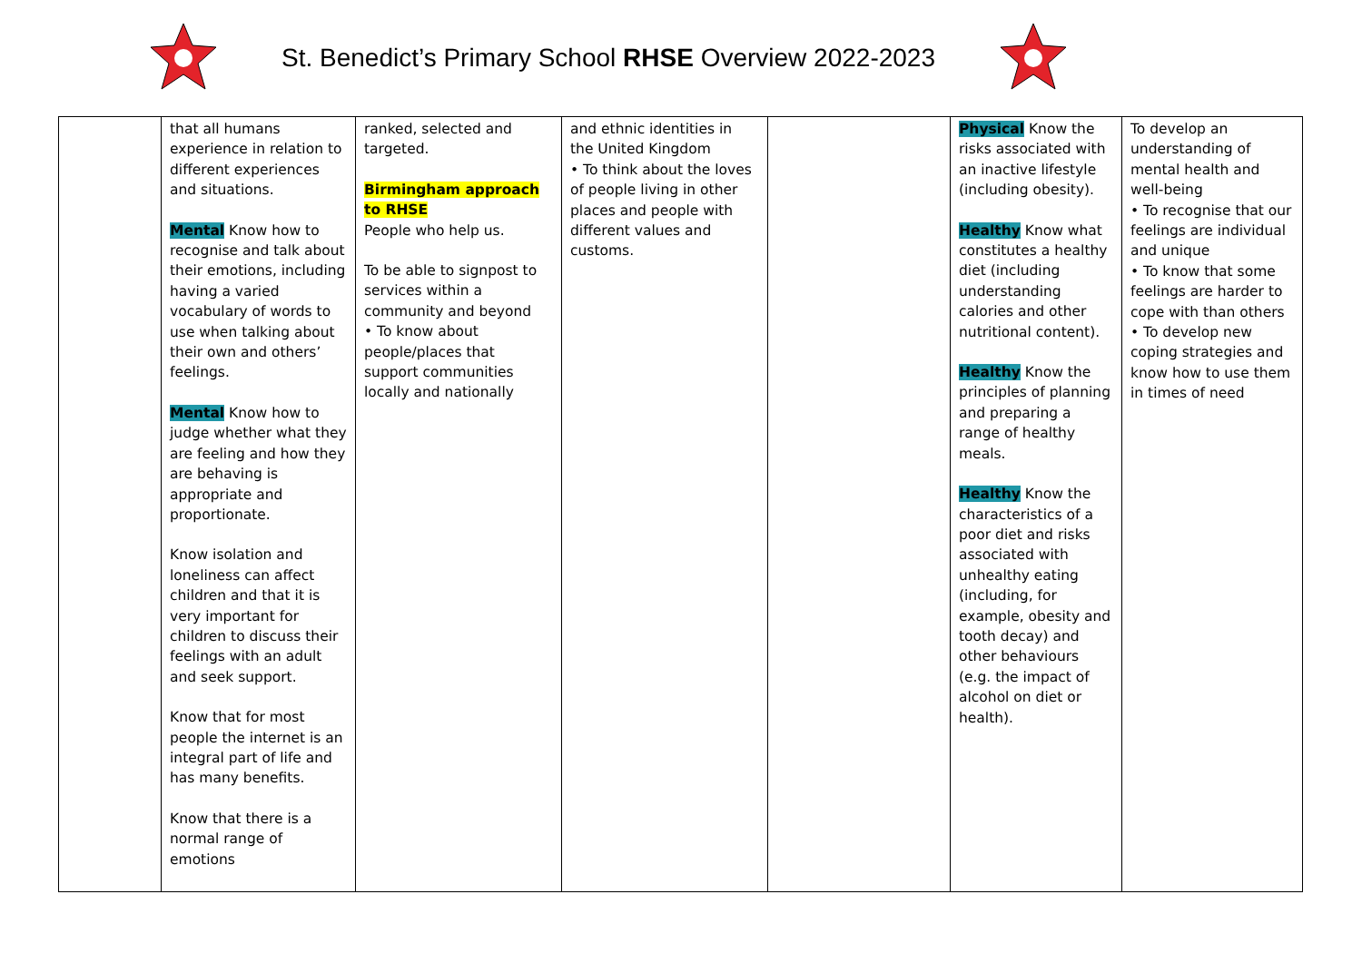St. Benedict’s Primary School RHSE Overview 2022-2023
| | that all humans experience in relation to different experiences and situations. Mental Know how to recognise and talk about their emotions, including having a varied vocabulary of words to use when talking about their own and others’ feelings. Mental Know how to judge whether what they are feeling and how they are behaving is appropriate and proportionate. Know isolation and loneliness can affect children and that it is very important for children to discuss their feelings with an adult and seek support. Know that for most people the internet is an integral part of life and has many benefits. Know that there is a normal range of emotions | ranked, selected and targeted. Birmingham approach to RHSE People who help us. To be able to signpost to services within a community and beyond • To know about people/places that support communities locally and nationally | and ethnic identities in the United Kingdom • To think about the loves of people living in other places and people with different values and customs. | | Physical Know the risks associated with an inactive lifestyle (including obesity). Healthy Know what constitutes a healthy diet (including understanding calories and other nutritional content). Healthy Know the principles of planning and preparing a range of healthy meals. Healthy Know the characteristics of a poor diet and risks associated with unhealthy eating (including, for example, obesity and tooth decay) and other behaviours (e.g. the impact of alcohol on diet or health). | To develop an understanding of mental health and well-being • To recognise that our feelings are individual and unique • To know that some feelings are harder to cope with than others • To develop new coping strategies and know how to use them in times of need |